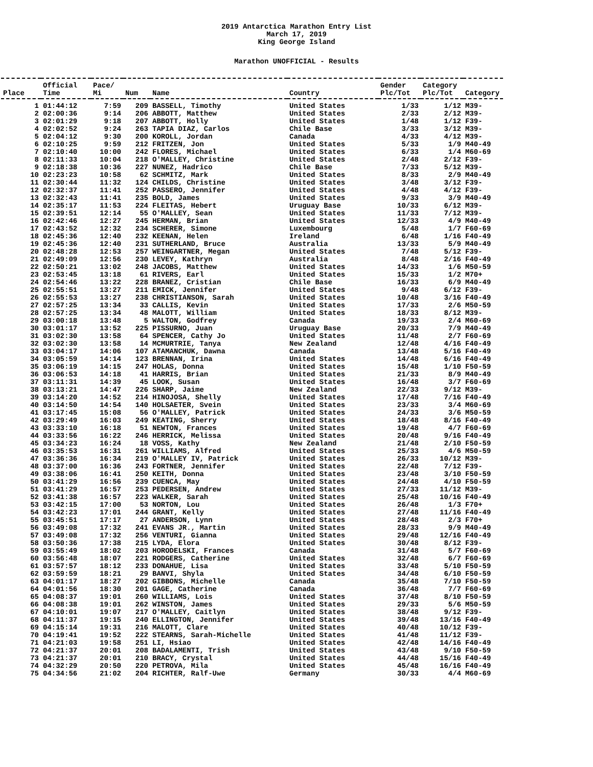2019 Antarctica Marathon Entry List
March 17, 2019
King George Island
Marathon UNOFFICIAL - Results
| Place | Official Time | Pace/ Mi | Num | Name | Country | Gender Plc/Tot | Category Plc/Tot | Category |
| --- | --- | --- | --- | --- | --- | --- | --- | --- |
| 1 | 01:44:12 | 7:59 | 209 | BASSELL, Timothy | United States | 1/33 | 1/12 | M39- |
| 2 | 02:00:36 | 9:14 | 206 | ABBOTT, Matthew | United States | 2/33 | 2/12 | M39- |
| 3 | 02:01:29 | 9:18 | 207 | ABBOTT, Holly | United States | 1/48 | 1/12 | F39- |
| 4 | 02:02:52 | 9:24 | 263 | TAPIA DIAZ, Carlos | Chile Base | 3/33 | 3/12 | M39- |
| 5 | 02:04:12 | 9:30 | 200 | KOROLL, Jordan | Canada | 4/33 | 4/12 | M39- |
| 6 | 02:10:25 | 9:59 | 212 | FRITZEN, Jon | United States | 5/33 | 1/9 | M40-49 |
| 7 | 02:10:40 | 10:00 | 242 | FLORES, Michael | United States | 6/33 | 1/4 | M60-69 |
| 8 | 02:11:33 | 10:04 | 218 | O'MALLEY, Christine | United States | 2/48 | 2/12 | F39- |
| 9 | 02:18:38 | 10:36 | 227 | NUNEZ, Hadrico | Chile Base | 7/33 | 5/12 | M39- |
| 10 | 02:23:23 | 10:58 | 62 | SCHMITZ, Mark | United States | 8/33 | 2/9 | M40-49 |
| 11 | 02:30:44 | 11:32 | 124 | CHILDS, Christine | United States | 3/48 | 3/12 | F39- |
| 12 | 02:32:37 | 11:41 | 252 | PASSERO, Jennifer | United States | 4/48 | 4/12 | F39- |
| 13 | 02:32:43 | 11:41 | 235 | BOLD, James | United States | 9/33 | 3/9 | M40-49 |
| 14 | 02:35:17 | 11:53 | 224 | FLEITAS, Hebert | Uruguay Base | 10/33 | 6/12 | M39- |
| 15 | 02:39:51 | 12:14 | 55 | O'MALLEY, Sean | United States | 11/33 | 7/12 | M39- |
| 16 | 02:42:46 | 12:27 | 245 | HERMAN, Brian | United States | 12/33 | 4/9 | M40-49 |
| 17 | 02:43:52 | 12:32 | 234 | SCHERER, Simone | Luxembourg | 5/48 | 1/7 | F60-69 |
| 18 | 02:45:36 | 12:40 | 232 | KEENAN, Helen | Ireland | 6/48 | 1/16 | F40-49 |
| 19 | 02:45:36 | 12:40 | 231 | SUTHERLAND, Bruce | Australia | 13/33 | 5/9 | M40-49 |
| 20 | 02:48:28 | 12:53 | 257 | WEINGARTNER, Megan | United States | 7/48 | 5/12 | F39- |
| 21 | 02:49:09 | 12:56 | 230 | LEVEY, Kathryn | Australia | 8/48 | 2/16 | F40-49 |
| 22 | 02:50:21 | 13:02 | 248 | JACOBS, Matthew | United States | 14/33 | 1/6 | M50-59 |
| 23 | 02:53:45 | 13:18 | 61 | RIVERS, Earl | United States | 15/33 | 1/2 | M70+ |
| 24 | 02:54:46 | 13:22 | 228 | BRANEZ, Cristian | Chile Base | 16/33 | 6/9 | M40-49 |
| 25 | 02:55:51 | 13:27 | 211 | EMICK, Jennifer | United States | 9/48 | 6/12 | F39- |
| 26 | 02:55:53 | 13:27 | 238 | CHRISTIANSON, Sarah | United States | 10/48 | 3/16 | F40-49 |
| 27 | 02:57:25 | 13:34 | 33 | CALLIS, Kevin | United States | 17/33 | 2/6 | M50-59 |
| 28 | 02:57:25 | 13:34 | 48 | MALOTT, William | United States | 18/33 | 8/12 | M39- |
| 29 | 03:00:18 | 13:48 | 5 | WALTON, Godfrey | Canada | 19/33 | 2/4 | M60-69 |
| 30 | 03:01:17 | 13:52 | 225 | PISSURNO, Juan | Uruguay Base | 20/33 | 7/9 | M40-49 |
| 31 | 03:02:30 | 13:58 | 64 | SPENCER, Cathy Jo | United States | 11/48 | 2/7 | F60-69 |
| 32 | 03:02:30 | 13:58 | 14 | MCMURTRIE, Tanya | New Zealand | 12/48 | 4/16 | F40-49 |
| 33 | 03:04:17 | 14:06 | 107 | ATAMANCHUK, Dawna | Canada | 13/48 | 5/16 | F40-49 |
| 34 | 03:05:59 | 14:14 | 123 | BRENNAN, Irina | United States | 14/48 | 6/16 | F40-49 |
| 35 | 03:06:19 | 14:15 | 247 | HOLAS, Donna | United States | 15/48 | 1/10 | F50-59 |
| 36 | 03:06:53 | 14:18 | 41 | HARRIS, Brian | United States | 21/33 | 8/9 | M40-49 |
| 37 | 03:11:31 | 14:39 | 45 | LOOK, Susan | United States | 16/48 | 3/7 | F60-69 |
| 38 | 03:13:21 | 14:47 | 226 | SHARP, Jaime | New Zealand | 22/33 | 9/12 | M39- |
| 39 | 03:14:20 | 14:52 | 214 | HINOJOSA, Shelly | United States | 17/48 | 7/16 | F40-49 |
| 40 | 03:14:50 | 14:54 | 140 | HOLSAETER, Svein | United States | 23/33 | 3/4 | M60-69 |
| 41 | 03:17:45 | 15:08 | 56 | O'MALLEY, Patrick | United States | 24/33 | 3/6 | M50-59 |
| 42 | 03:29:49 | 16:03 | 249 | KEATING, Sherry | United States | 18/48 | 8/16 | F40-49 |
| 43 | 03:33:10 | 16:18 | 51 | NEWTON, Frances | United States | 19/48 | 4/7 | F60-69 |
| 44 | 03:33:56 | 16:22 | 246 | HERRICK, Melissa | United States | 20/48 | 9/16 | F40-49 |
| 45 | 03:34:23 | 16:24 | 18 | VOSS, Kathy | New Zealand | 21/48 | 2/10 | F50-59 |
| 46 | 03:35:53 | 16:31 | 261 | WILLIAMS, Alfred | United States | 25/33 | 4/6 | M50-59 |
| 47 | 03:36:36 | 16:34 | 219 | O'MALLEY IV, Patrick | United States | 26/33 | 10/12 | M39- |
| 48 | 03:37:00 | 16:36 | 243 | FORTNER, Jennifer | United States | 22/48 | 7/12 | F39- |
| 49 | 03:38:06 | 16:41 | 250 | KEITH, Donna | United States | 23/48 | 3/10 | F50-59 |
| 50 | 03:41:29 | 16:56 | 239 | CUENCA, May | United States | 24/48 | 4/10 | F50-59 |
| 51 | 03:41:29 | 16:57 | 253 | PEDERSEN, Andrew | United States | 27/33 | 11/12 | M39- |
| 52 | 03:41:38 | 16:57 | 223 | WALKER, Sarah | United States | 25/48 | 10/16 | F40-49 |
| 53 | 03:42:15 | 17:00 | 53 | NORTON, Lou | United States | 26/48 | 1/3 | F70+ |
| 54 | 03:42:23 | 17:01 | 244 | GRANT, Kelly | United States | 27/48 | 11/16 | F40-49 |
| 55 | 03:45:51 | 17:17 | 27 | ANDERSON, Lynn | United States | 28/48 | 2/3 | F70+ |
| 56 | 03:49:08 | 17:32 | 241 | EVANS JR., Martin | United States | 28/33 | 9/9 | M40-49 |
| 57 | 03:49:08 | 17:32 | 256 | VENTURI, Gianna | United States | 29/48 | 12/16 | F40-49 |
| 58 | 03:50:36 | 17:38 | 215 | LYDA, Elora | United States | 30/48 | 8/12 | F39- |
| 59 | 03:55:49 | 18:02 | 203 | HORODELSKI, Frances | Canada | 31/48 | 5/7 | F60-69 |
| 60 | 03:56:48 | 18:07 | 221 | RODGERS, Catherine | United States | 32/48 | 6/7 | F60-69 |
| 61 | 03:57:57 | 18:12 | 233 | DONAHUE, Lisa | United States | 33/48 | 5/10 | F50-59 |
| 62 | 03:59:59 | 18:21 | 29 | BANVI, Shyla | United States | 34/48 | 6/10 | F50-59 |
| 63 | 04:01:17 | 18:27 | 202 | GIBBONS, Michelle | Canada | 35/48 | 7/10 | F50-59 |
| 64 | 04:01:56 | 18:30 | 201 | GAGE, Catherine | Canada | 36/48 | 7/7 | F60-69 |
| 65 | 04:08:37 | 19:01 | 260 | WILLIAMS, Lois | United States | 37/48 | 8/10 | F50-59 |
| 66 | 04:08:38 | 19:01 | 262 | WINSTON, James | United States | 29/33 | 5/6 | M50-59 |
| 67 | 04:10:01 | 19:07 | 217 | O'MALLEY, Caitlyn | United States | 38/48 | 9/12 | F39- |
| 68 | 04:11:37 | 19:15 | 240 | ELLINGTON, Jennifer | United States | 39/48 | 13/16 | F40-49 |
| 69 | 04:15:14 | 19:31 | 216 | MALOTT, Clare | United States | 40/48 | 10/12 | F39- |
| 70 | 04:19:41 | 19:52 | 222 | STEARNS, Sarah-Michelle | United States | 41/48 | 11/12 | F39- |
| 71 | 04:21:03 | 19:58 | 251 | LI, Hsiao | United States | 42/48 | 14/16 | F40-49 |
| 72 | 04:21:37 | 20:01 | 208 | BADALAMENTI, Trish | United States | 43/48 | 9/10 | F50-59 |
| 73 | 04:21:37 | 20:01 | 210 | BRACY, Crystal | United States | 44/48 | 15/16 | F40-49 |
| 74 | 04:32:29 | 20:50 | 220 | PETROVA, Mila | United States | 45/48 | 16/16 | F40-49 |
| 75 | 04:34:56 | 21:02 | 204 | RICHTER, Ralf-Uwe | Germany | 30/33 | 4/4 | M60-69 |